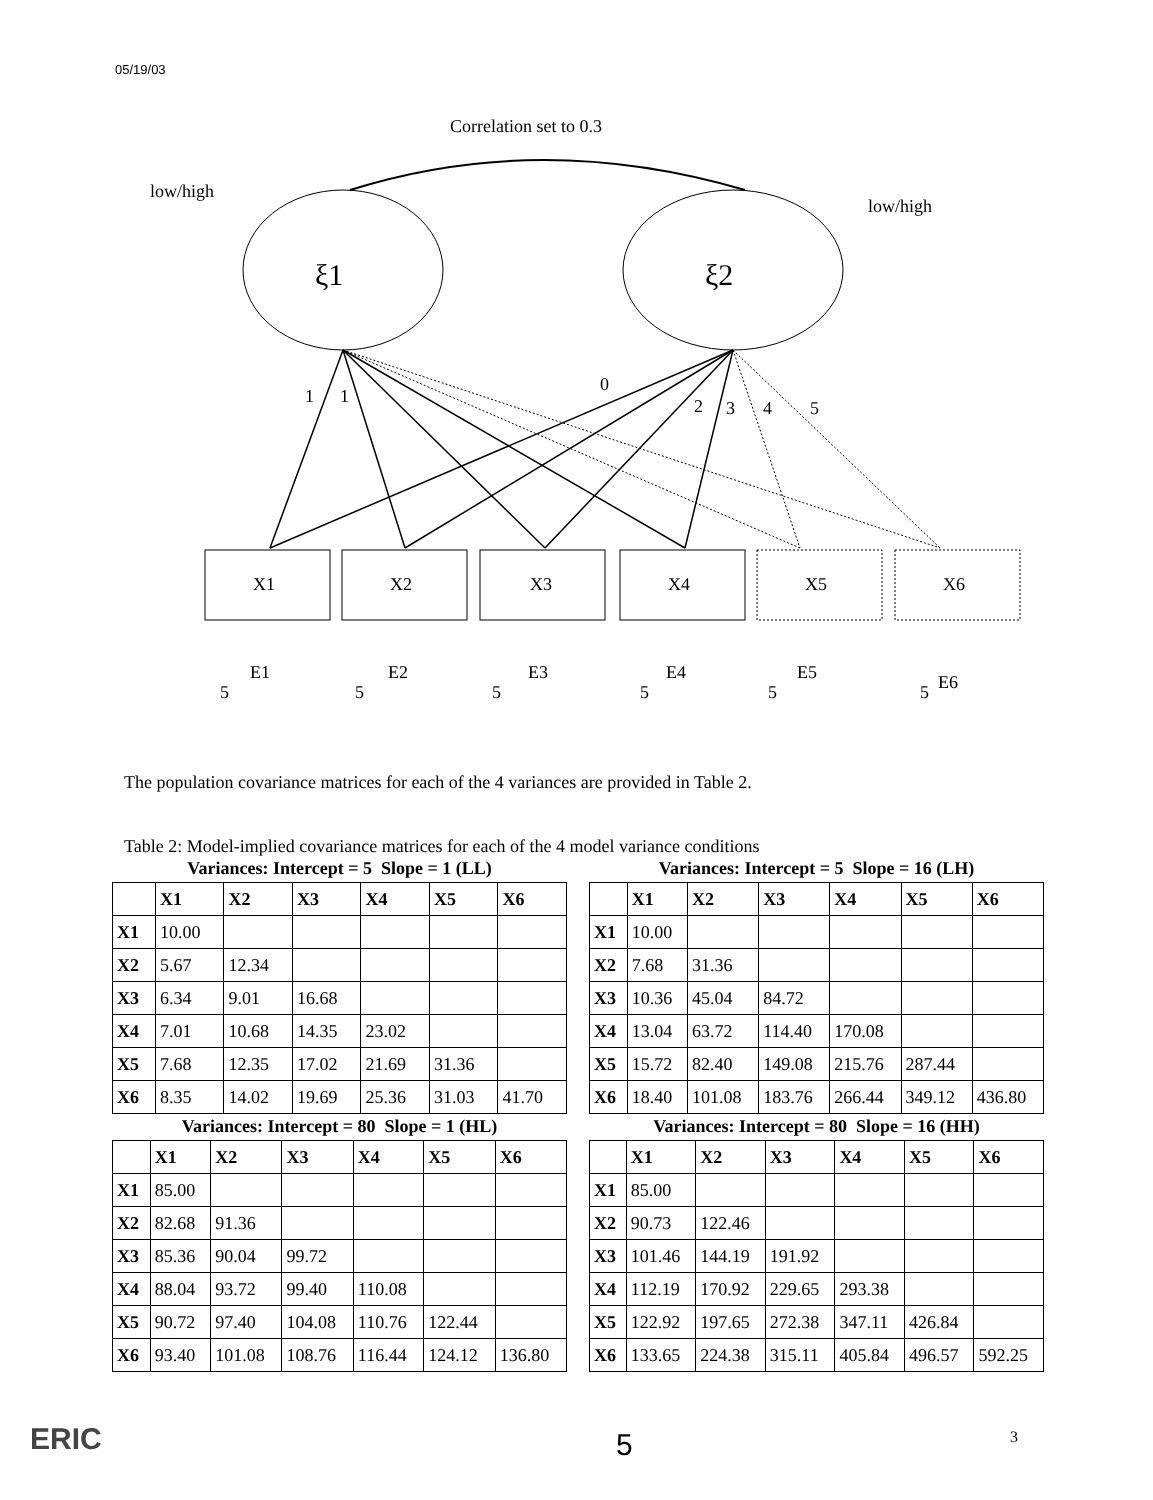05/19/03
Correlation set to 0.3
low/high
low/high
ξ1
ξ2
0
1
1
2
3
4
5
X1
X2
X3
X4
X5
X6
E1
E2
E3
E4
E5
E6
5
5
5
5
5
5
The population covariance matrices for each of the 4 variances are provided in Table 2.
Table 2: Model-implied covariance matrices for each of the 4 model variance conditions
Variances: Intercept = 5 Slope = 1 (LL)
| | X1 | X2 | X3 | X4 | X5 | X6 |
| --- | --- | --- | --- | --- | --- | --- |
| X1 | 10.00 | | | | | |
| X2 | 5.67 | 12.34 | | | | |
| X3 | 6.34 | 9.01 | 16.68 | | | |
| X4 | 7.01 | 10.68 | 14.35 | 23.02 | | |
| X5 | 7.68 | 12.35 | 17.02 | 21.69 | 31.36 | |
| X6 | 8.35 | 14.02 | 19.69 | 25.36 | 31.03 | 41.70 |
Variances: Intercept = 5 Slope = 16 (LH)
| | X1 | X2 | X3 | X4 | X5 | X6 |
| --- | --- | --- | --- | --- | --- | --- |
| X1 | 10.00 | | | | | |
| X2 | 7.68 | 31.36 | | | | |
| X3 | 10.36 | 45.04 | 84.72 | | | |
| X4 | 13.04 | 63.72 | 114.40 | 170.08 | | |
| X5 | 15.72 | 82.40 | 149.08 | 215.76 | 287.44 | |
| X6 | 18.40 | 101.08 | 183.76 | 266.44 | 349.12 | 436.80 |
Variances: Intercept = 80 Slope = 1 (HL)
| | X1 | X2 | X3 | X4 | X5 | X6 |
| --- | --- | --- | --- | --- | --- | --- |
| X1 | 85.00 | | | | | |
| X2 | 82.68 | 91.36 | | | | |
| X3 | 85.36 | 90.04 | 99.72 | | | |
| X4 | 88.04 | 93.72 | 99.40 | 110.08 | | |
| X5 | 90.72 | 97.40 | 104.08 | 110.76 | 122.44 | |
| X6 | 93.40 | 101.08 | 108.76 | 116.44 | 124.12 | 136.80 |
Variances: Intercept = 80 Slope = 16 (HH)
| | X1 | X2 | X3 | X4 | X5 | X6 |
| --- | --- | --- | --- | --- | --- | --- |
| X1 | 85.00 | | | | | |
| X2 | 90.73 | 122.46 | | | | |
| X3 | 101.46 | 144.19 | 191.92 | | | |
| X4 | 112.19 | 170.92 | 229.65 | 293.38 | | |
| X5 | 122.92 | 197.65 | 272.38 | 347.11 | 426.84 | |
| X6 | 133.65 | 224.38 | 315.11 | 405.84 | 496.57 | 592.25 |
ERIC 5 3